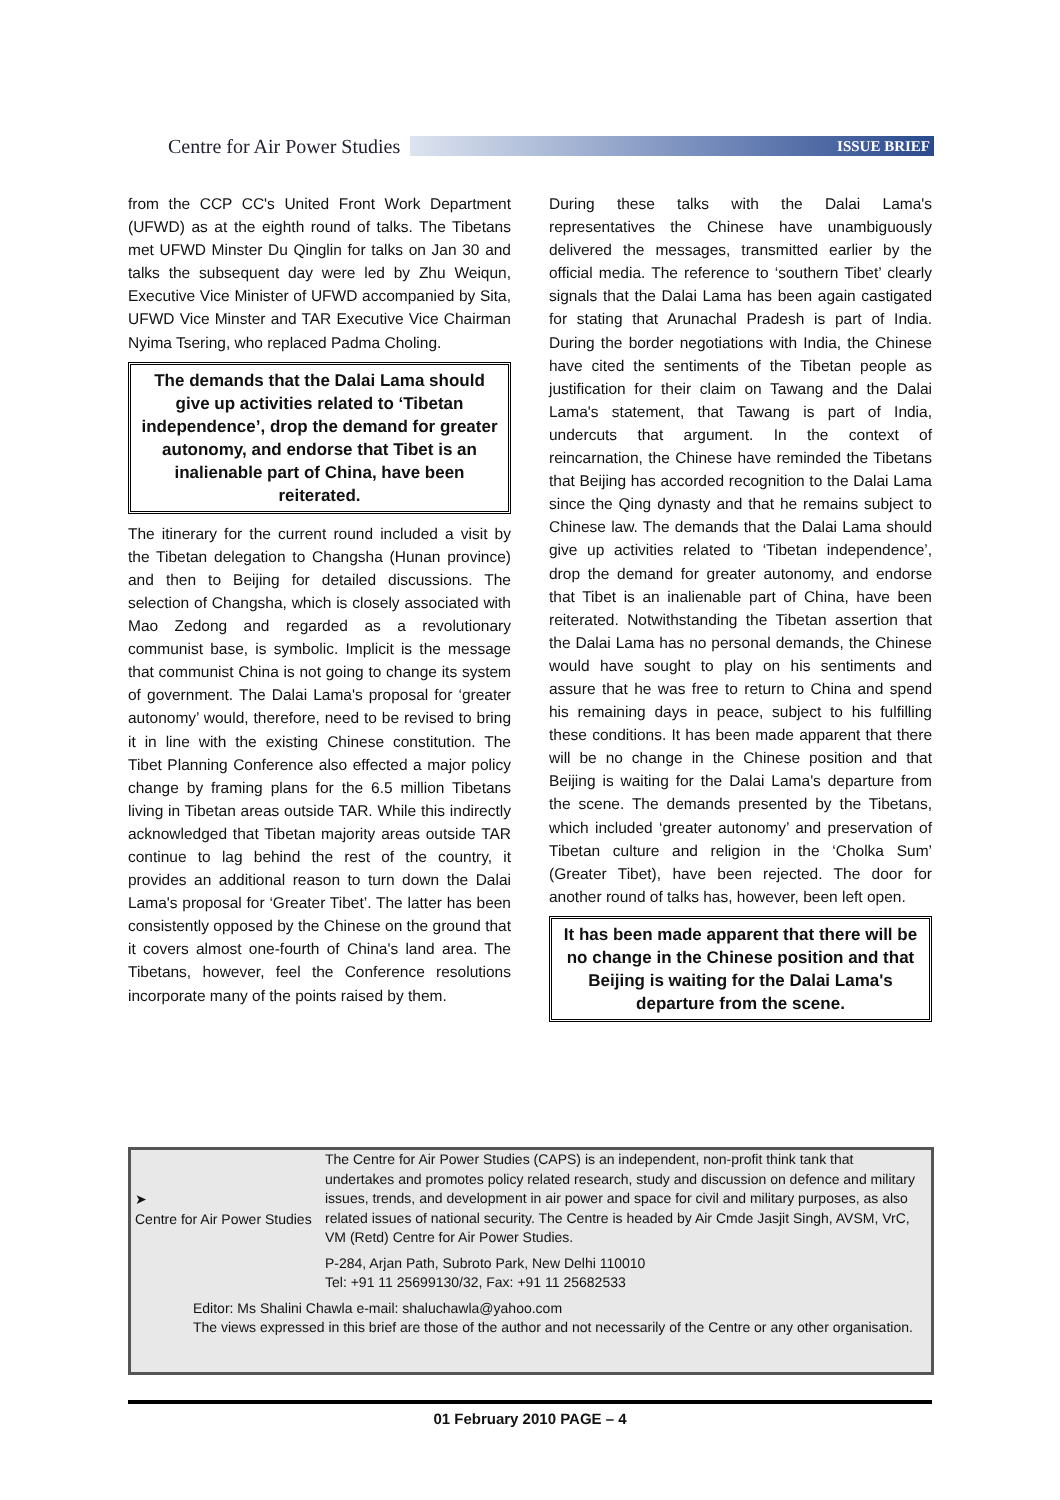Centre for Air Power Studies
ISSUE BRIEF
from the CCP CC's United Front Work Department (UFWD) as at the eighth round of talks. The Tibetans met UFWD Minster Du Qinglin for talks on Jan 30 and talks the subsequent day were led by Zhu Weiqun, Executive Vice Minister of UFWD accompanied by Sita, UFWD Vice Minster and TAR Executive Vice Chairman Nyima Tsering, who replaced Padma Choling.
The demands that the Dalai Lama should give up activities related to ‘Tibetan independence’, drop the demand for greater autonomy, and endorse that Tibet is an inalienable part of China, have been reiterated.
The itinerary for the current round included a visit by the Tibetan delegation to Changsha (Hunan province) and then to Beijing for detailed discussions. The selection of Changsha, which is closely associated with Mao Zedong and regarded as a revolutionary communist base, is symbolic. Implicit is the message that communist China is not going to change its system of government. The Dalai Lama's proposal for ‘greater autonomy’ would, therefore, need to be revised to bring it in line with the existing Chinese constitution. The Tibet Planning Conference also effected a major policy change by framing plans for the 6.5 million Tibetans living in Tibetan areas outside TAR. While this indirectly acknowledged that Tibetan majority areas outside TAR continue to lag behind the rest of the country, it provides an additional reason to turn down the Dalai Lama's proposal for ‘Greater Tibet’. The latter has been consistently opposed by the Chinese on the ground that it covers almost one-fourth of China's land area. The Tibetans, however, feel the Conference resolutions incorporate many of the points raised by them.
During these talks with the Dalai Lama's representatives the Chinese have unambiguously delivered the messages, transmitted earlier by the official media. The reference to ‘southern Tibet’ clearly signals that the Dalai Lama has been again castigated for stating that Arunachal Pradesh is part of India. During the border negotiations with India, the Chinese have cited the sentiments of the Tibetan people as justification for their claim on Tawang and the Dalai Lama's statement, that Tawang is part of India, undercuts that argument. In the context of reincarnation, the Chinese have reminded the Tibetans that Beijing has accorded recognition to the Dalai Lama since the Qing dynasty and that he remains subject to Chinese law. The demands that the Dalai Lama should give up activities related to ‘Tibetan independence’, drop the demand for greater autonomy, and endorse that Tibet is an inalienable part of China, have been reiterated. Notwithstanding the Tibetan assertion that the Dalai Lama has no personal demands, the Chinese would have sought to play on his sentiments and assure that he was free to return to China and spend his remaining days in peace, subject to his fulfilling these conditions. It has been made apparent that there will be no change in the Chinese position and that Beijing is waiting for the Dalai Lama's departure from the scene. The demands presented by the Tibetans, which included ‘greater autonomy’ and preservation of Tibetan culture and religion in the ‘Cholka Sum’ (Greater Tibet), have been rejected. The door for another round of talks has, however, been left open.
It has been made apparent that there will be no change in the Chinese position and that Beijing is waiting for the Dalai Lama's departure from the scene.
➤
Centre for Air Power Studies
The Centre for Air Power Studies (CAPS) is an independent, non-profit think tank that undertakes and promotes policy related research, study and discussion on defence and military issues, trends, and development in air power and space for civil and military purposes, as also related issues of national security. The Centre is headed by Air Cmde Jasjit Singh, AVSM, VrC, VM (Retd) Centre for Air Power Studies.
P-284, Arjan Path, Subroto Park, New Delhi 110010
Tel: +91 11 25699130/32, Fax: +91 11 25682533
Editor: Ms Shalini Chawla e-mail: shaluchawla@yahoo.com
The views expressed in this brief are those of the author and not necessarily of the Centre or any other organisation.
01 February 2010 PAGE – 4